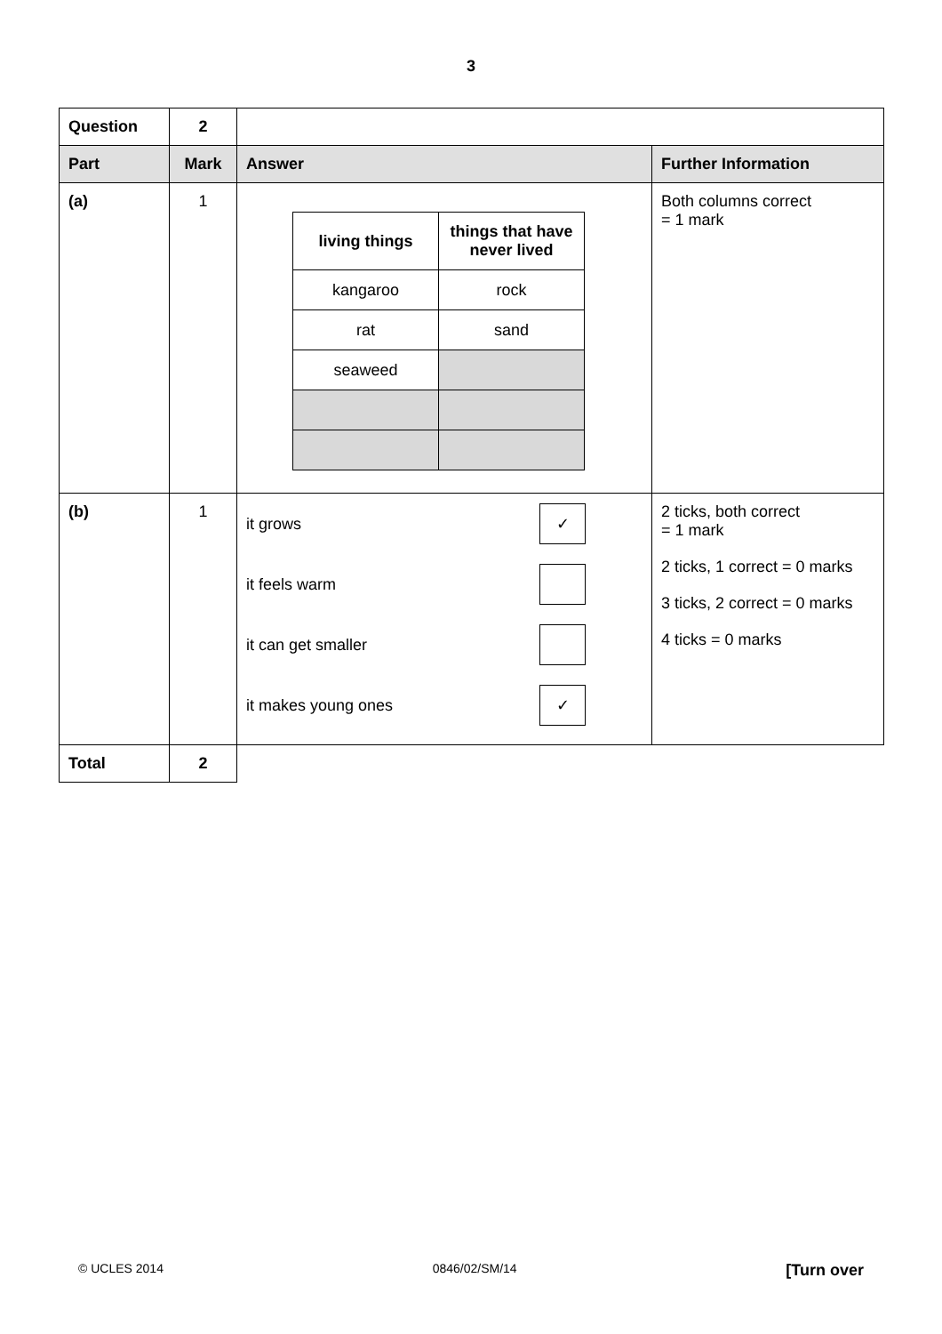3
| Question | 2 | | |
| Part | Mark | Answer | Further Information |
| (a) | 1 | / living things / things that have never lived / / --- / --- / / kangaroo / rock / / rat / sand / / seaweed / / | Both columns correct = 1 mark |
| (b) | 1 | it grows ✓ it feels warm it can get smaller it makes young ones ✓ | 2 ticks, both correct = 1 mark 2 ticks, 1 correct = 0 marks 3 ticks, 2 correct = 0 marks 4 ticks = 0 marks |
| Total | 2 | | |
© UCLES 2014 0846/02/SM/14 [Turn over